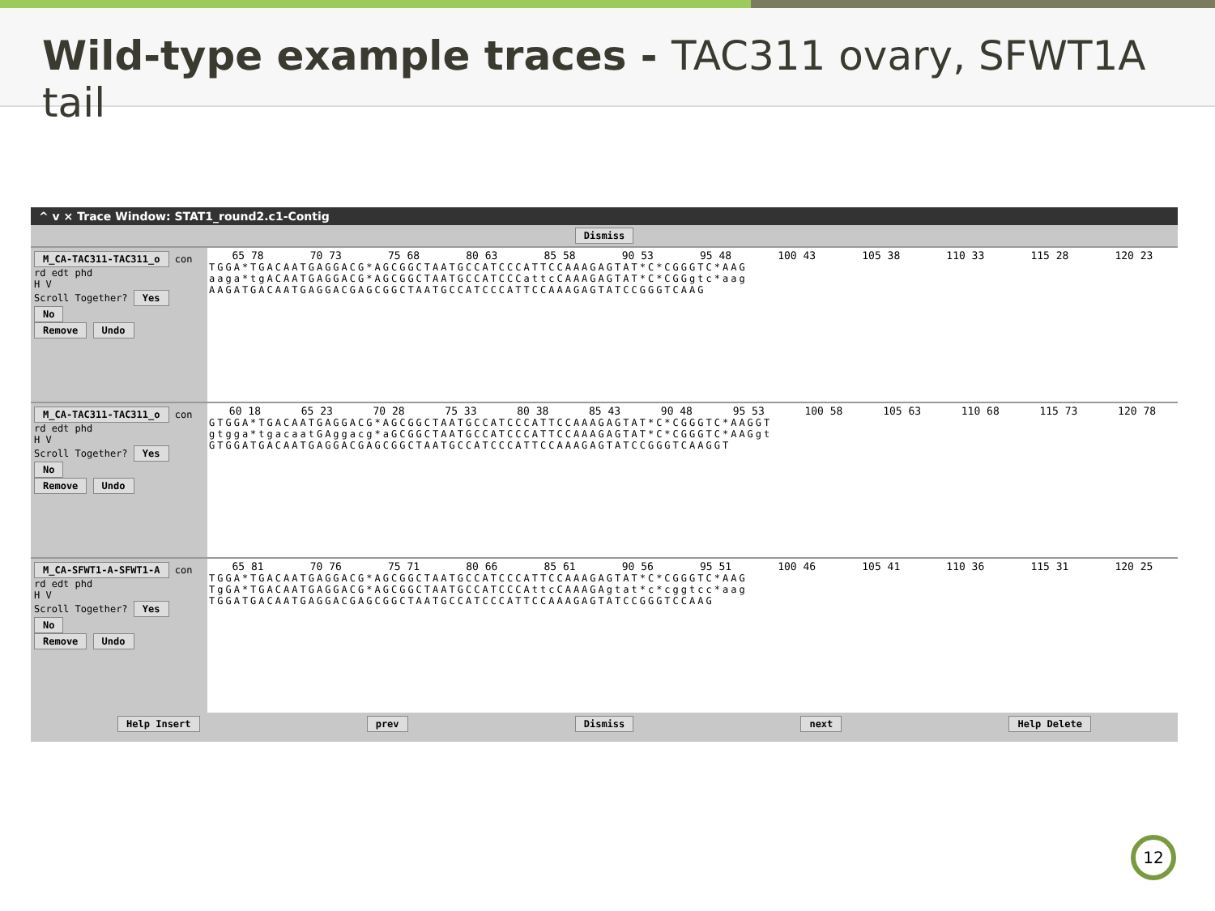Wild-type example traces - TAC311 ovary, SFWT1A tail
^ v × Trace Window: STAT1_round2.c1-Contig
Dismiss
M_CA-TAC311-TAC311_o
con rd edt phd
H V
Scroll Together? Yes No
Remove Undo
65 78 70 73 75 68 80 63 85 58 90 53 95 48 100 43 105 38 110 33 115 28 120 23
TGGA*TGACAATGAGGACG*AGCGGCTAATGCCATCCCATTCCAAAGAGTAT*C*CGGGTC*AAG
aaga*tgACAATGAGGACG*AGCGGCTAATGCCATCCCattcCAAAGAGTAT*C*CGGgtc*aag
AAGATGACAATGAGGACGAGCGGCTAATGCCATCCCATTCCAAAGAGTATCCGGGTCAAG
M_CA-TAC311-TAC311_o
con rd edt phd
H V
Scroll Together? Yes No
Remove Undo
60 18 65 23 70 28 75 33 80 38 85 43 90 48 95 53 100 58 105 63 110 68 115 73 120 78
GTGGA*TGACAATGAGGACG*AGCGGCTAATGCCATCCCATTCCAAAGAGTAT*C*CGGGTC*AAGGT
gtgga*tgacaatGAggacg*aGCGGCTAATGCCATCCCATTCCAAAGAGTAT*C*CGGGTC*AAGgt
GTGGATGACAATGAGGACGAGCGGCTAATGCCATCCCATTCCAAAGAGTATCCGGGTCAAGGT
M_CA-SFWT1-A-SFWT1-A
con rd edt phd
H V
Scroll Together? Yes No
Remove Undo
65 81 70 76 75 71 80 66 85 61 90 56 95 51 100 46 105 41 110 36 115 31 120 25
TGGA*TGACAATGAGGACG*AGCGGCTAATGCCATCCCATTCCAAAGAGTAT*C*CGGGTC*AAG
TgGA*TGACAATGAGGACG*AGCGGCTAATGCCATCCCAttcCAAAGAgtat*c*cggtcc*aag
TGGATGACAATGAGGACGAGCGGCTAATGCCATCCCATTCCAAAGAGTATCCGGGTCCAAG
Help Insert prev Dismiss next Help Delete
12